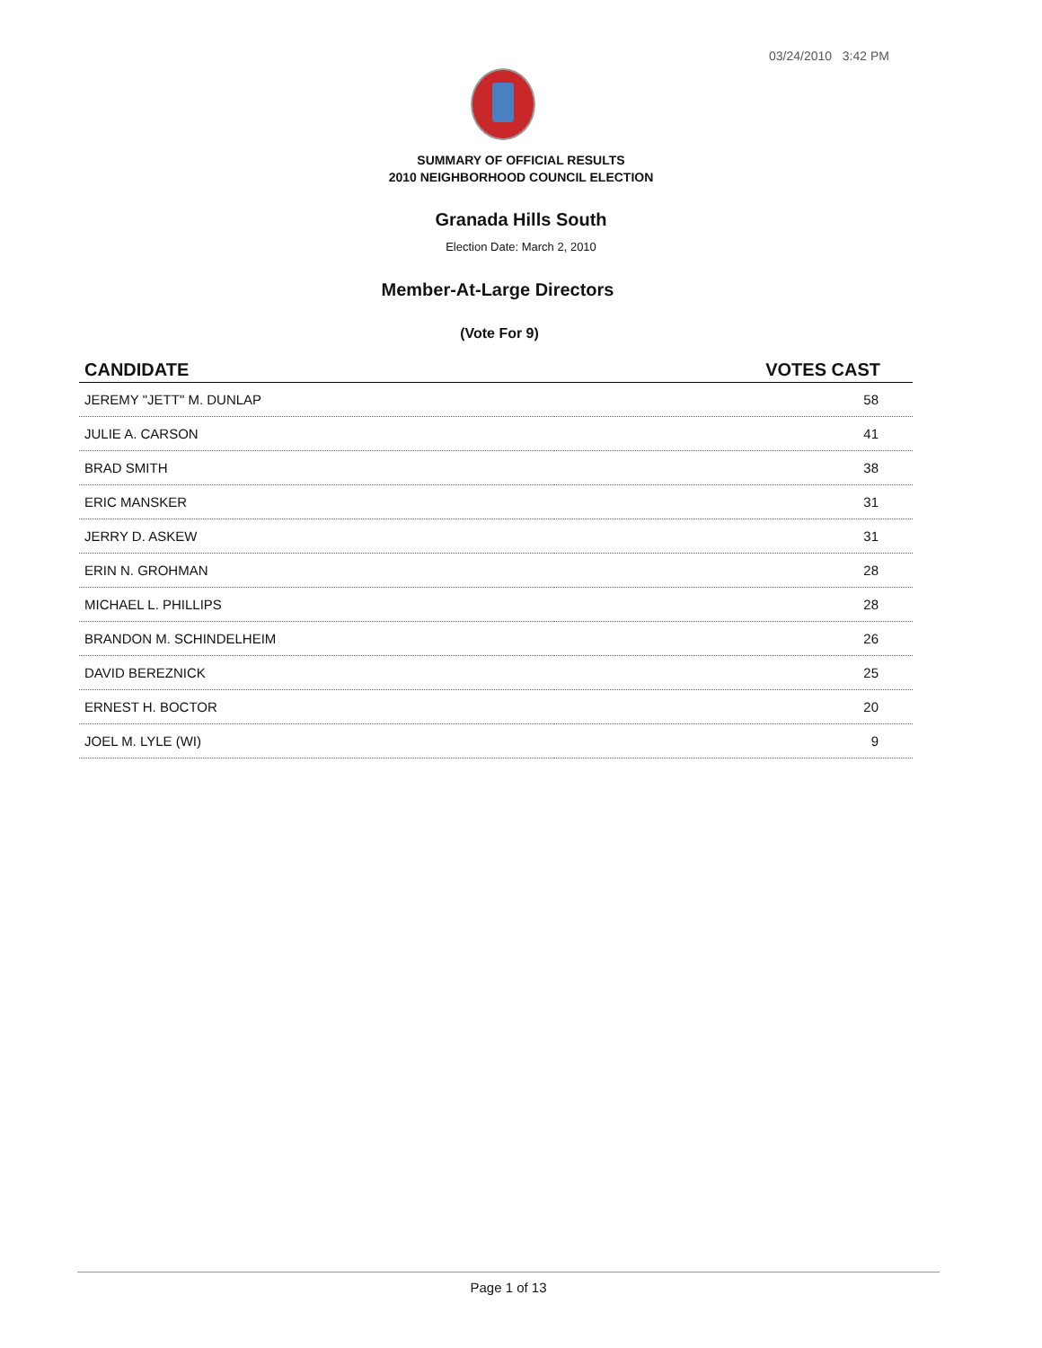03/24/2010 3:42 PM
SUMMARY OF OFFICIAL RESULTS
2010 NEIGHBORHOOD COUNCIL ELECTION
Granada Hills South
Election Date: March 2, 2010
Member-At-Large Directors
(Vote For 9)
| CANDIDATE | VOTES CAST |
| --- | --- |
| JEREMY "JETT" M. DUNLAP | 58 |
| JULIE A. CARSON | 41 |
| BRAD SMITH | 38 |
| ERIC MANSKER | 31 |
| JERRY D. ASKEW | 31 |
| ERIN N. GROHMAN | 28 |
| MICHAEL L. PHILLIPS | 28 |
| BRANDON M. SCHINDELHEIM | 26 |
| DAVID BEREZNICK | 25 |
| ERNEST H. BOCTOR | 20 |
| JOEL M. LYLE (WI) | 9 |
Page 1 of 13